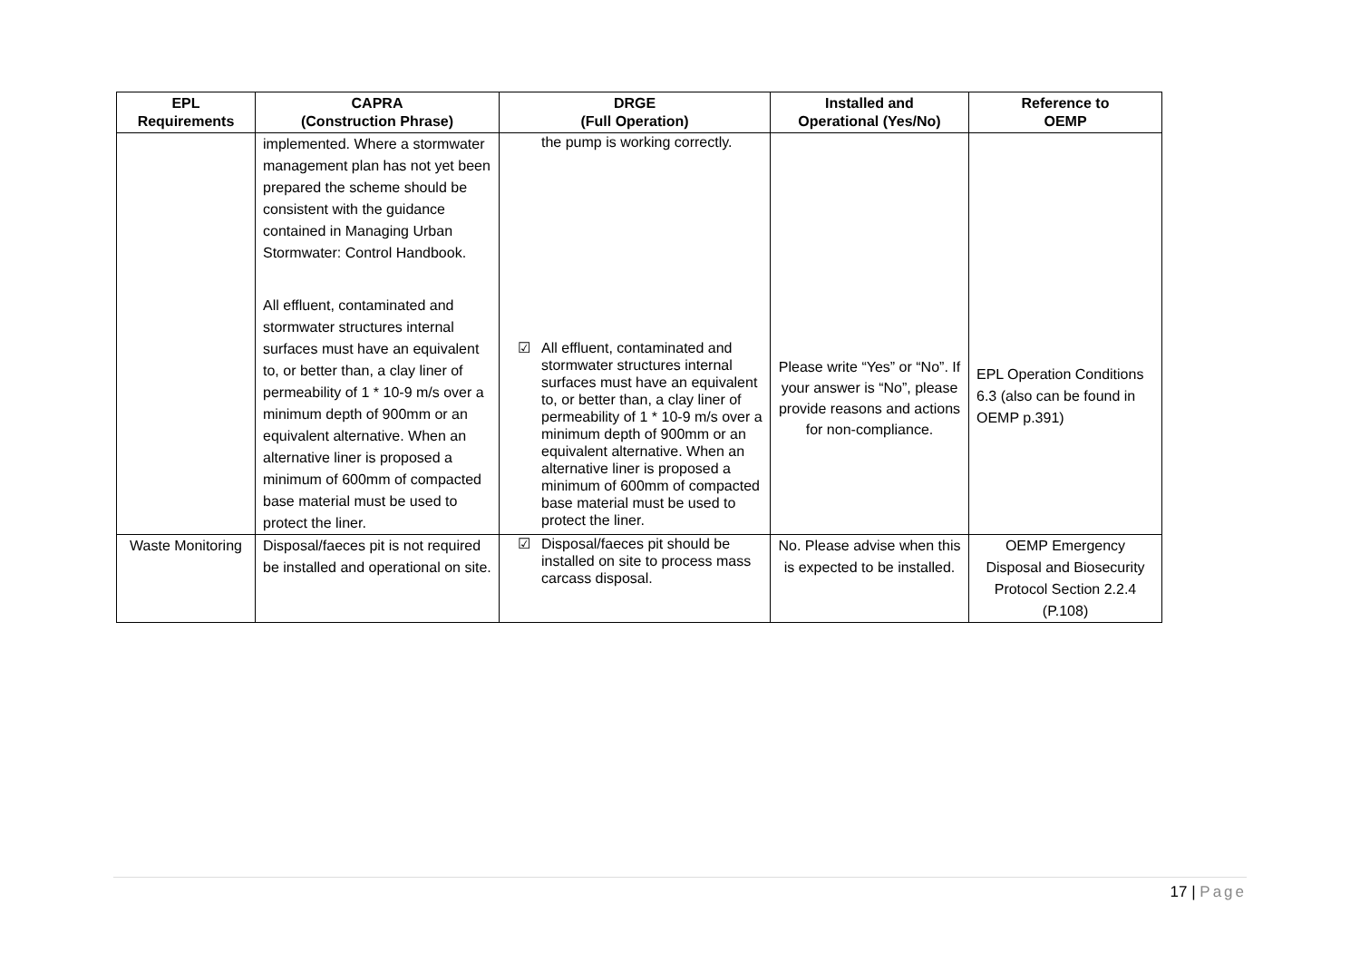| EPL Requirements | CAPRA (Construction Phrase) | DRGE (Full Operation) | Installed and Operational (Yes/No) | Reference to OEMP |
| --- | --- | --- | --- | --- |
| | implemented. Where a stormwater management plan has not yet been prepared the scheme should be consistent with the guidance contained in Managing Urban Stormwater: Control Handbook. All effluent, contaminated and stormwater structures internal surfaces must have an equivalent to, or better than, a clay liner of permeability of 1 * 10-9 m/s over a minimum depth of 900mm or an equivalent alternative. When an alternative liner is proposed a minimum of 600mm of compacted base material must be used to protect the liner. | the pump is working correctly. ☑ All effluent, contaminated and stormwater structures internal surfaces must have an equivalent to, or better than, a clay liner of permeability of 1 * 10-9 m/s over a minimum depth of 900mm or an equivalent alternative. When an alternative liner is proposed a minimum of 600mm of compacted base material must be used to protect the liner. | Please write “Yes” or “No”. If your answer is “No”, please provide reasons and actions for non-compliance. | EPL Operation Conditions 6.3 (also can be found in OEMP p.391) |
| Waste Monitoring | Disposal/faeces pit is not required be installed and operational on site. | ☑ Disposal/faeces pit should be installed on site to process mass carcass disposal. | No. Please advise when this is expected to be installed. | OEMP Emergency Disposal and Biosecurity Protocol Section 2.2.4 (P.108) |
17 | Page